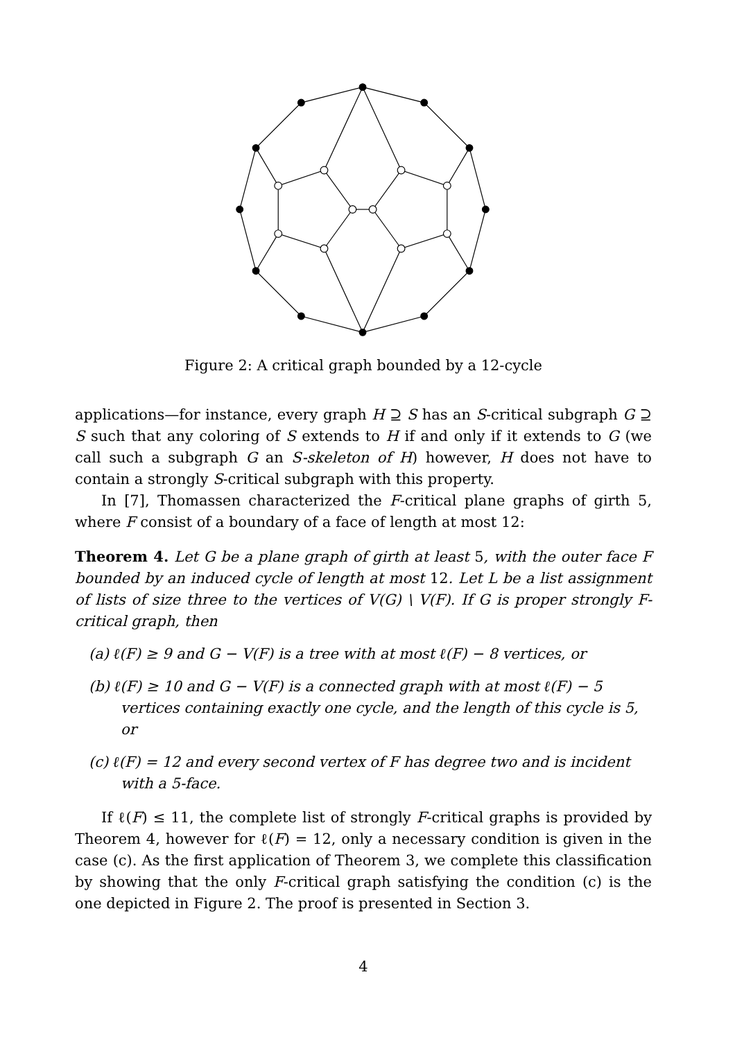Figure 2: A critical graph bounded by a 12-cycle
applications—for instance, every graph H ⊇ S has an S-critical subgraph G ⊇ S such that any coloring of S extends to H if and only if it extends to G (we call such a subgraph G an S-skeleton of H) however, H does not have to contain a strongly S-critical subgraph with this property.
In [7], Thomassen characterized the F-critical plane graphs of girth 5, where F consist of a boundary of a face of length at most 12:
Theorem 4. Let G be a plane graph of girth at least 5, with the outer face F bounded by an induced cycle of length at most 12. Let L be a list assignment of lists of size three to the vertices of V(G) \ V(F). If G is proper strongly F-critical graph, then
(a) ℓ(F) ≥ 9 and G − V(F) is a tree with at most ℓ(F) − 8 vertices, or
(b) ℓ(F) ≥ 10 and G − V(F) is a connected graph with at most ℓ(F) − 5 vertices containing exactly one cycle, and the length of this cycle is 5, or
(c) ℓ(F) = 12 and every second vertex of F has degree two and is incident with a 5-face.
If ℓ(F) ≤ 11, the complete list of strongly F-critical graphs is provided by Theorem 4, however for ℓ(F) = 12, only a necessary condition is given in the case (c). As the first application of Theorem 3, we complete this classification by showing that the only F-critical graph satisfying the condition (c) is the one depicted in Figure 2. The proof is presented in Section 3.
4